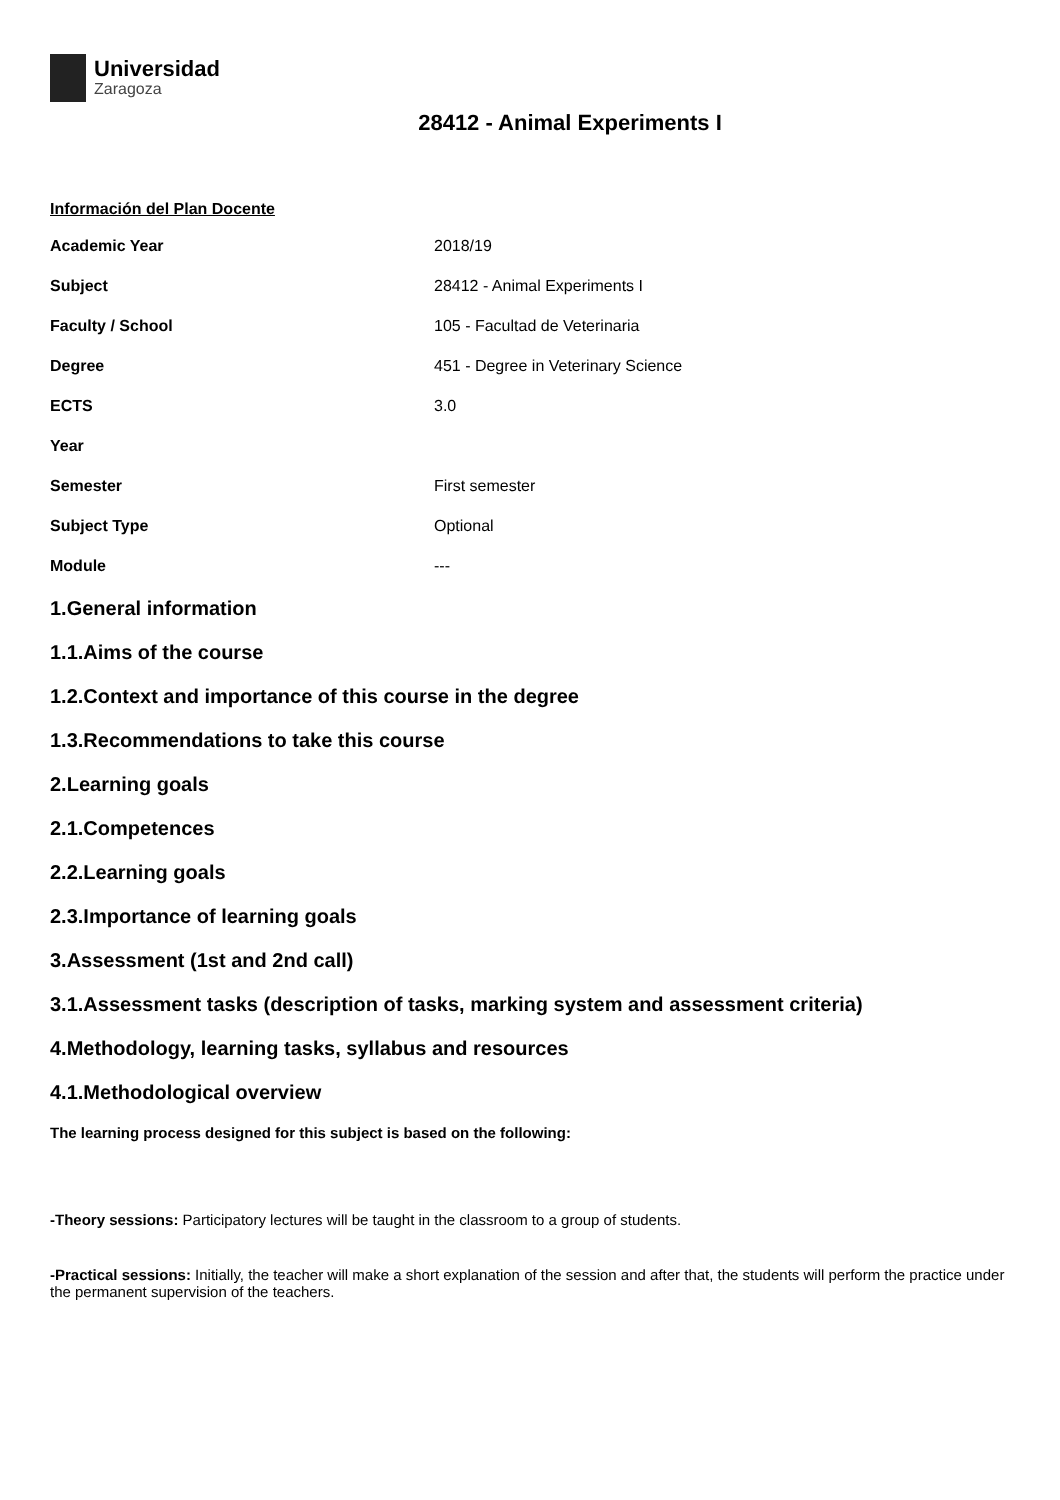Universidad
Zaragoza
28412 - Animal Experiments I
Información del Plan Docente
| Academic Year | 2018/19 |
| Subject | 28412 - Animal Experiments I |
| Faculty / School | 105 - Facultad de Veterinaria |
| Degree | 451 - Degree in Veterinary Science |
| ECTS | 3.0 |
| Year | |
| Semester | First semester |
| Subject Type | Optional |
| Module | --- |
1.General information
1.1.Aims of the course
1.2.Context and importance of this course in the degree
1.3.Recommendations to take this course
2.Learning goals
2.1.Competences
2.2.Learning goals
2.3.Importance of learning goals
3.Assessment (1st and 2nd call)
3.1.Assessment tasks (description of tasks, marking system and assessment criteria)
4.Methodology, learning tasks, syllabus and resources
4.1.Methodological overview
The learning process designed for this subject is based on the following:
-Theory sessions: Participatory lectures will be taught in the classroom to a group of students.
-Practical sessions: Initially, the teacher will make a short explanation of the session and after that, the students will perform the practice under the permanent supervision of the teachers.